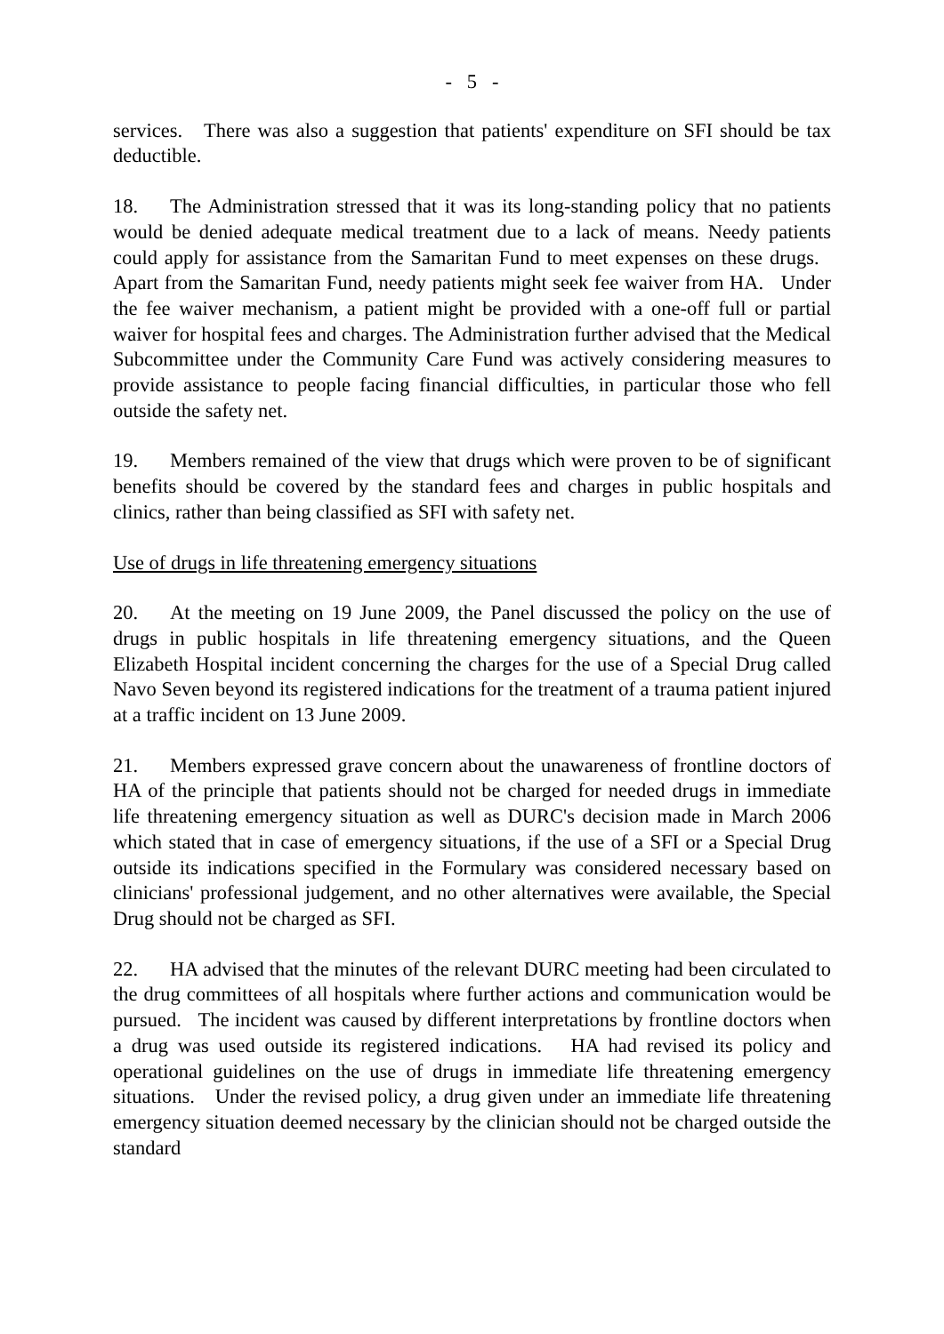- 5 -
services. There was also a suggestion that patients' expenditure on SFI should be tax deductible.
18. The Administration stressed that it was its long-standing policy that no patients would be denied adequate medical treatment due to a lack of means. Needy patients could apply for assistance from the Samaritan Fund to meet expenses on these drugs. Apart from the Samaritan Fund, needy patients might seek fee waiver from HA. Under the fee waiver mechanism, a patient might be provided with a one-off full or partial waiver for hospital fees and charges. The Administration further advised that the Medical Subcommittee under the Community Care Fund was actively considering measures to provide assistance to people facing financial difficulties, in particular those who fell outside the safety net.
19. Members remained of the view that drugs which were proven to be of significant benefits should be covered by the standard fees and charges in public hospitals and clinics, rather than being classified as SFI with safety net.
Use of drugs in life threatening emergency situations
20. At the meeting on 19 June 2009, the Panel discussed the policy on the use of drugs in public hospitals in life threatening emergency situations, and the Queen Elizabeth Hospital incident concerning the charges for the use of a Special Drug called Navo Seven beyond its registered indications for the treatment of a trauma patient injured at a traffic incident on 13 June 2009.
21. Members expressed grave concern about the unawareness of frontline doctors of HA of the principle that patients should not be charged for needed drugs in immediate life threatening emergency situation as well as DURC's decision made in March 2006 which stated that in case of emergency situations, if the use of a SFI or a Special Drug outside its indications specified in the Formulary was considered necessary based on clinicians' professional judgement, and no other alternatives were available, the Special Drug should not be charged as SFI.
22. HA advised that the minutes of the relevant DURC meeting had been circulated to the drug committees of all hospitals where further actions and communication would be pursued. The incident was caused by different interpretations by frontline doctors when a drug was used outside its registered indications. HA had revised its policy and operational guidelines on the use of drugs in immediate life threatening emergency situations. Under the revised policy, a drug given under an immediate life threatening emergency situation deemed necessary by the clinician should not be charged outside the standard